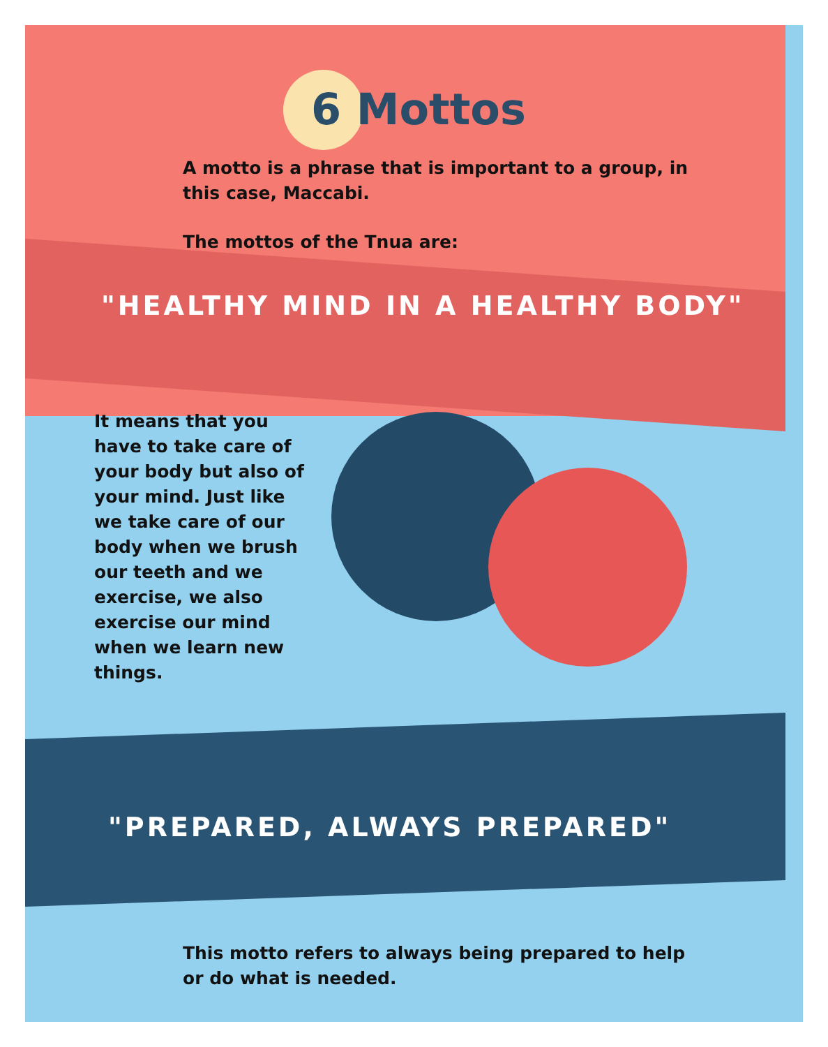6 Mottos
A motto is a phrase that is important to a group, in this case, Maccabi.
The mottos of the Tnua are:
"HEALTHY MIND IN A HEALTHY BODY"
It means that you have to take care of your body but also of your mind. Just like we take care of our body when we brush our teeth and we exercise, we also exercise our mind when we learn new things.
"PREPARED, ALWAYS PREPARED"
This motto refers to always being prepared to help or do what is needed.